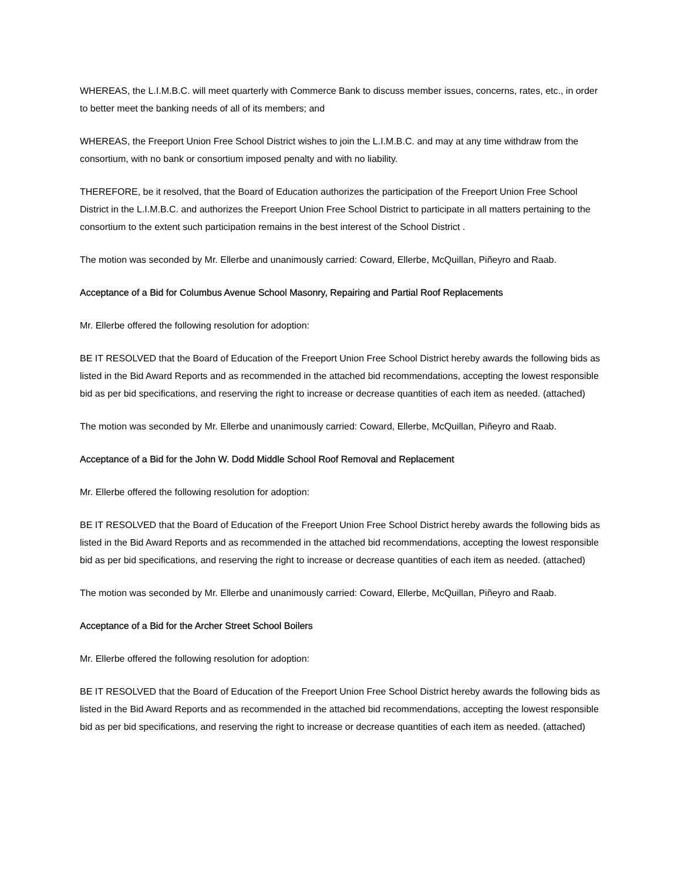WHEREAS, the L.I.M.B.C. will meet quarterly with Commerce Bank to discuss member issues, concerns, rates, etc., in order to better meet the banking needs of all of its members; and
WHEREAS, the Freeport Union Free School District wishes to join the L.I.M.B.C. and may at any time withdraw from the consortium, with no bank or consortium imposed penalty and with no liability.
THEREFORE, be it resolved, that the Board of Education authorizes the participation of the Freeport Union Free School District in the L.I.M.B.C. and authorizes the Freeport Union Free School District to participate in all matters pertaining to the consortium to the extent such participation remains in the best interest of the School District .
The motion was seconded by Mr. Ellerbe and unanimously carried: Coward, Ellerbe, McQuillan, Piñeyro and Raab.
Acceptance of a Bid for Columbus Avenue School Masonry, Repairing and Partial Roof Replacements
Mr. Ellerbe offered the following resolution for adoption:
BE IT RESOLVED that the Board of Education of the Freeport Union Free School District hereby awards the following bids as listed in the Bid Award Reports and as recommended in the attached bid recommendations, accepting the lowest responsible bid as per bid specifications, and reserving the right to increase or decrease quantities of each item as needed. (attached)
The motion was seconded by Mr. Ellerbe and unanimously carried: Coward, Ellerbe, McQuillan, Piñeyro and Raab.
Acceptance of a Bid for the John W. Dodd Middle School Roof Removal and Replacement
Mr. Ellerbe offered the following resolution for adoption:
BE IT RESOLVED that the Board of Education of the Freeport Union Free School District hereby awards the following bids as listed in the Bid Award Reports and as recommended in the attached bid recommendations, accepting the lowest responsible bid as per bid specifications, and reserving the right to increase or decrease quantities of each item as needed. (attached)
The motion was seconded by Mr. Ellerbe and unanimously carried: Coward, Ellerbe, McQuillan, Piñeyro and Raab.
Acceptance of a Bid for the Archer Street School Boilers
Mr. Ellerbe offered the following resolution for adoption:
BE IT RESOLVED that the Board of Education of the Freeport Union Free School District hereby awards the following bids as listed in the Bid Award Reports and as recommended in the attached bid recommendations, accepting the lowest responsible bid as per bid specifications, and reserving the right to increase or decrease quantities of each item as needed. (attached)